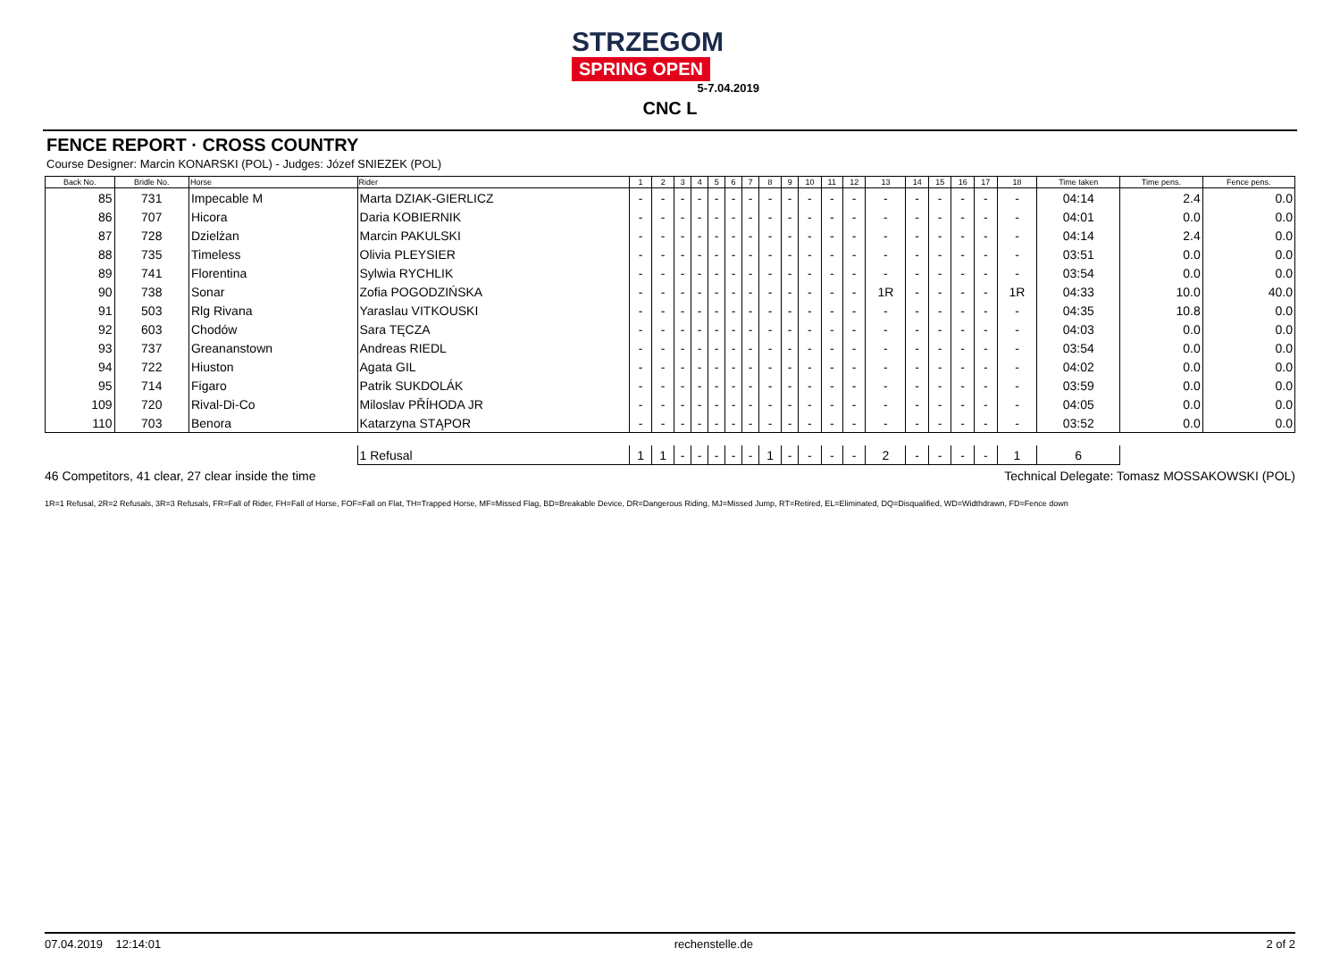STRZEGOM
SPRING OPEN
5-7.04.2019
CNC L
FENCE REPORT · CROSS COUNTRY
Course Designer: Marcin KONARSKI (POL) - Judges: Józef SNIEZEK (POL)
| Back No. | Bridle No. | Horse | Rider | 1 | 2 | 3 | 4 | 5 | 6 | 7 | 8 | 9 | 10 | 11 | 12 | 13 | 14 | 15 | 16 | 17 | 18 | Time taken | Time pens. | Fence pens. |
| --- | --- | --- | --- | --- | --- | --- | --- | --- | --- | --- | --- | --- | --- | --- | --- | --- | --- | --- | --- | --- | --- | --- | --- | --- |
| 85 | 731 | Impecable M | Marta DZIAK-GIERLICZ | - | - | - | - | - | - | - | - | - | - | - | - | - | - | - | - | - | - | 04:14 | 2.4 | 0.0 |
| 86 | 707 | Hicora | Daria KOBIERNIK | - | - | - | - | - | - | - | - | - | - | - | - | - | - | - | - | - | - | 04:01 | 0.0 | 0.0 |
| 87 | 728 | Dzielżan | Marcin PAKULSKI | - | - | - | - | - | - | - | - | - | - | - | - | - | - | - | - | - | - | 04:14 | 2.4 | 0.0 |
| 88 | 735 | Timeless | Olivia PLEYSIER | - | - | - | - | - | - | - | - | - | - | - | - | - | - | - | - | - | - | 03:51 | 0.0 | 0.0 |
| 89 | 741 | Florentina | Sylwia RYCHLIK | - | - | - | - | - | - | - | - | - | - | - | - | - | - | - | - | - | - | 03:54 | 0.0 | 0.0 |
| 90 | 738 | Sonar | Zofia POGODZIŃSKA | - | - | - | - | - | - | - | - | - | - | - | - | 1R | - | - | - | - | 1R | 04:33 | 10.0 | 40.0 |
| 91 | 503 | Rlg Rivana | Yaraslau VITKOUSKI | - | - | - | - | - | - | - | - | - | - | - | - | - | - | - | - | - | - | 04:35 | 10.8 | 0.0 |
| 92 | 603 | Chodów | Sara TĘCZA | - | - | - | - | - | - | - | - | - | - | - | - | - | - | - | - | - | - | 04:03 | 0.0 | 0.0 |
| 93 | 737 | Greananstown | Andreas RIEDL | - | - | - | - | - | - | - | - | - | - | - | - | - | - | - | - | - | - | 03:54 | 0.0 | 0.0 |
| 94 | 722 | Hiuston | Agata GIL | - | - | - | - | - | - | - | - | - | - | - | - | - | - | - | - | - | - | 04:02 | 0.0 | 0.0 |
| 95 | 714 | Figaro | Patrik SUKDOLÁK | - | - | - | - | - | - | - | - | - | - | - | - | - | - | - | - | - | - | 03:59 | 0.0 | 0.0 |
| 109 | 720 | Rival-Di-Co | Miloslav PŘÍHODA JR | - | - | - | - | - | - | - | - | - | - | - | - | - | - | - | - | - | - | 04:05 | 0.0 | 0.0 |
| 110 | 703 | Benora | Katarzyna STĄPOR | - | - | - | - | - | - | - | - | - | - | - | - | - | - | - | - | - | - | 03:52 | 0.0 | 0.0 |
| | | | 1 Refusal | 1 | 1 | - | - | - | - | - | 1 | - | - | - | - | 2 | - | - | - | - | 1 | 6 | | |
46 Competitors, 41 clear, 27 clear inside the time Technical Delegate: Tomasz MOSSAKOWSKI (POL)
1R=1 Refusal, 2R=2 Refusals, 3R=3 Refusals, FR=Fall of Rider, FH=Fall of Horse, FOF=Fall on Flat, TH=Trapped Horse, MF=Missed Flag, BD=Breakable Device, DR=Dangerous Riding, MJ=Missed Jump, RT=Retired, EL=Eliminated, DQ=Disqualified, WD=Widthdrawn, FD=Fence down
07.04.2019 12:14:01 rechenstelle.de 2 of 2